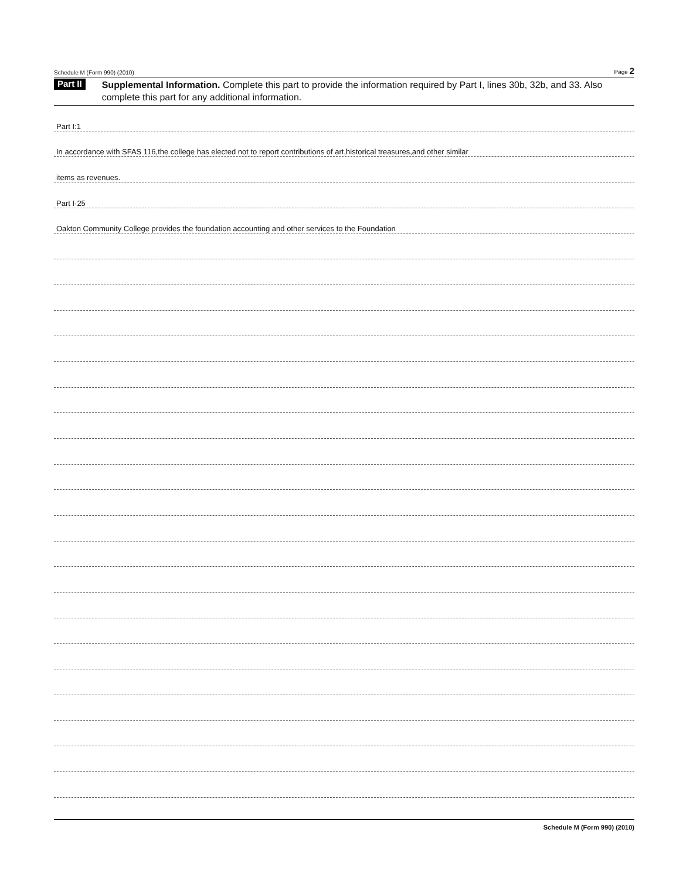Schedule M (Form 990) (2010) Page 2
Part II
Supplemental Information. Complete this part to provide the information required by Part I, lines 30b, 32b, and 33. Also complete this part for any additional information.
Part I:1
In accordance with SFAS 116,the college has elected not to report contributions of art,historical treasures,and other similar
items as revenues.
Part I·25
Oakton Community College provides the foundation accounting and other services to the Foundation
Schedule M (Form 990) (2010)